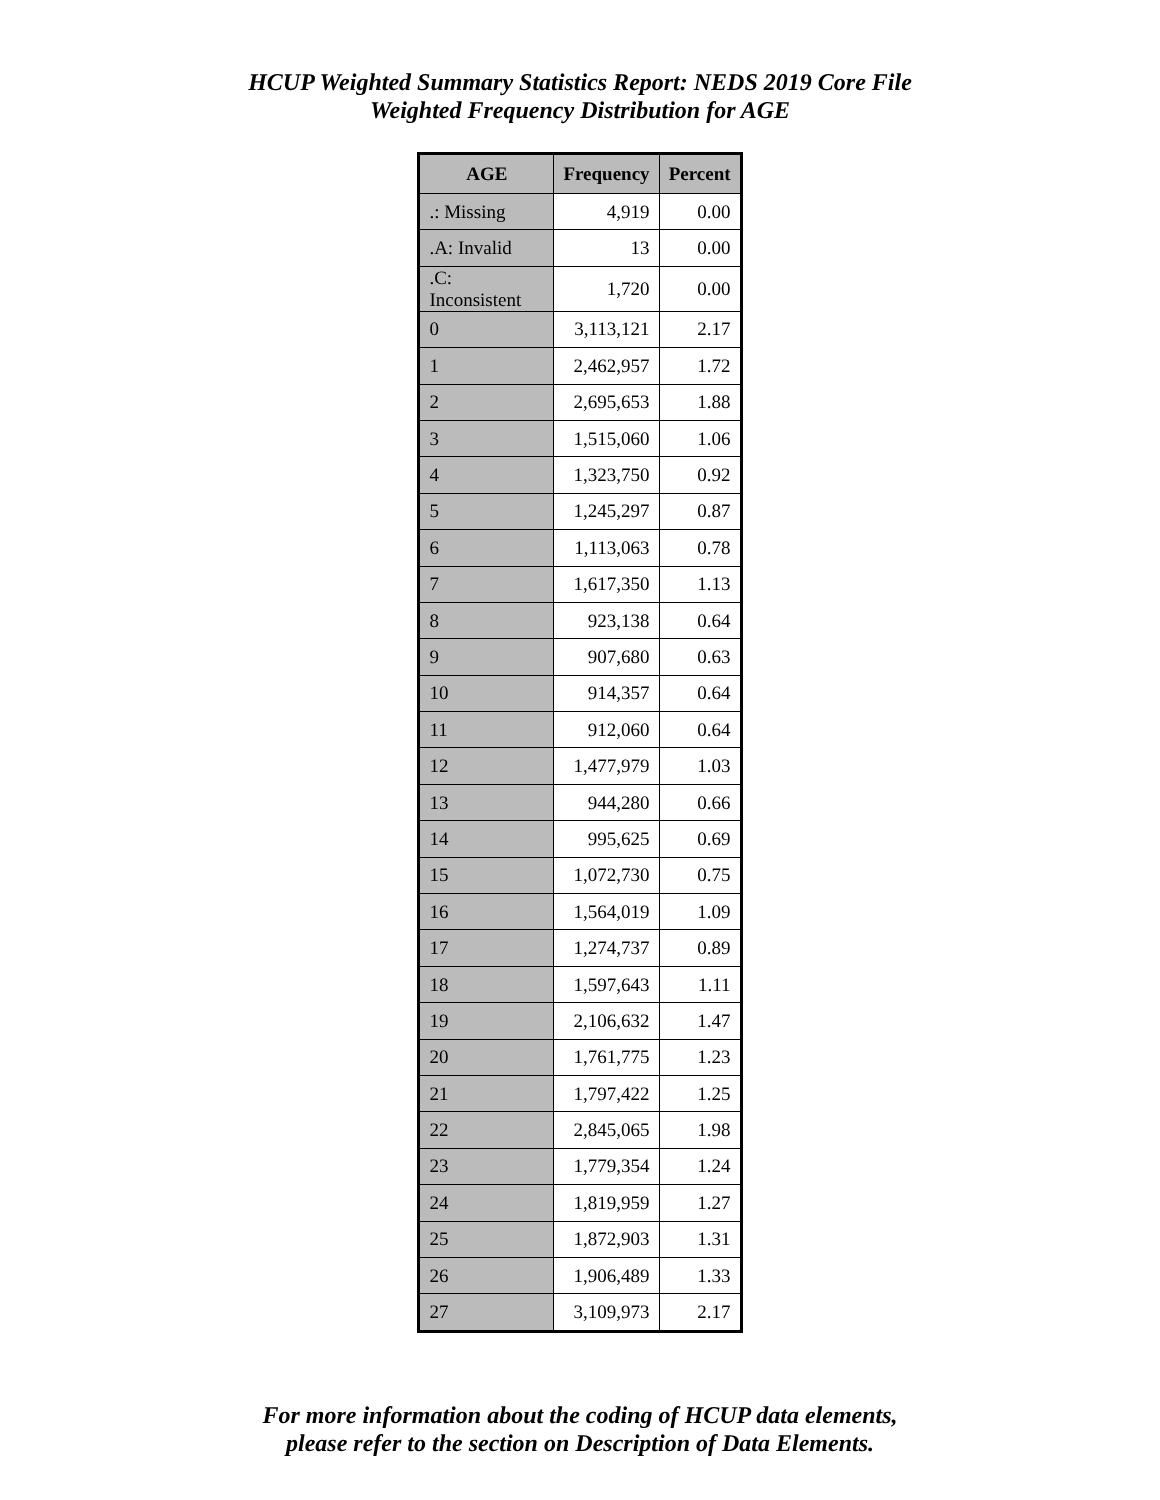HCUP Weighted Summary Statistics Report: NEDS 2019 Core File
Weighted Frequency Distribution for AGE
| AGE | Frequency | Percent |
| --- | --- | --- |
| .: Missing | 4,919 | 0.00 |
| .A: Invalid | 13 | 0.00 |
| .C: Inconsistent | 1,720 | 0.00 |
| 0 | 3,113,121 | 2.17 |
| 1 | 2,462,957 | 1.72 |
| 2 | 2,695,653 | 1.88 |
| 3 | 1,515,060 | 1.06 |
| 4 | 1,323,750 | 0.92 |
| 5 | 1,245,297 | 0.87 |
| 6 | 1,113,063 | 0.78 |
| 7 | 1,617,350 | 1.13 |
| 8 | 923,138 | 0.64 |
| 9 | 907,680 | 0.63 |
| 10 | 914,357 | 0.64 |
| 11 | 912,060 | 0.64 |
| 12 | 1,477,979 | 1.03 |
| 13 | 944,280 | 0.66 |
| 14 | 995,625 | 0.69 |
| 15 | 1,072,730 | 0.75 |
| 16 | 1,564,019 | 1.09 |
| 17 | 1,274,737 | 0.89 |
| 18 | 1,597,643 | 1.11 |
| 19 | 2,106,632 | 1.47 |
| 20 | 1,761,775 | 1.23 |
| 21 | 1,797,422 | 1.25 |
| 22 | 2,845,065 | 1.98 |
| 23 | 1,779,354 | 1.24 |
| 24 | 1,819,959 | 1.27 |
| 25 | 1,872,903 | 1.31 |
| 26 | 1,906,489 | 1.33 |
| 27 | 3,109,973 | 2.17 |
For more information about the coding of HCUP data elements,
please refer to the section on Description of Data Elements.